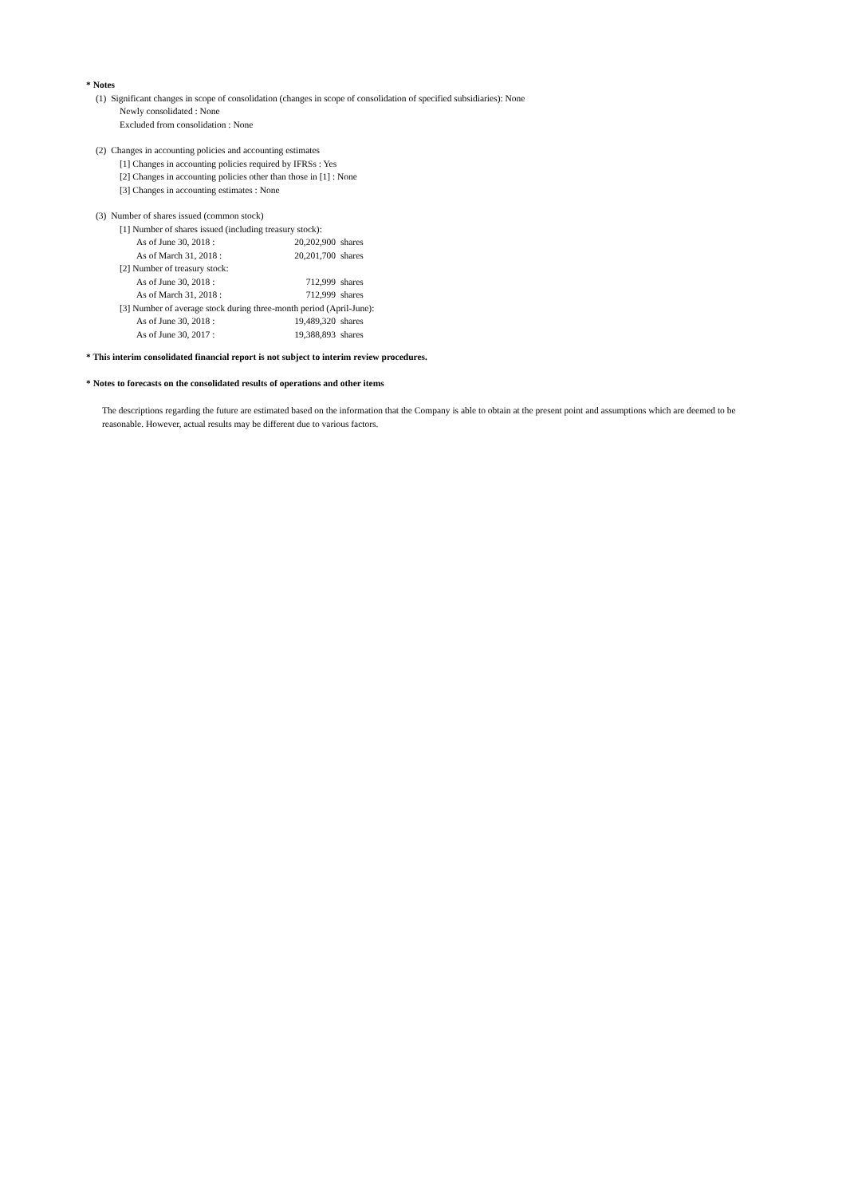* Notes
(1) Significant changes in scope of consolidation (changes in scope of consolidation of specified subsidiaries): None
Newly consolidated : None
Excluded from consolidation : None
(2) Changes in accounting policies and accounting estimates
[1] Changes in accounting policies required by IFRSs : Yes
[2] Changes in accounting policies other than those in [1] : None
[3] Changes in accounting estimates : None
(3) Number of shares issued (common stock)
[1] Number of shares issued (including treasury stock):
| As of June 30, 2018 : | 20,202,900 | shares |
| As of March 31, 2018 : | 20,201,700 | shares |
[2] Number of treasury stock:
| As of June 30, 2018 : | 712,999 | shares |
| As of March 31, 2018 : | 712,999 | shares |
[3] Number of average stock during three-month period (April-June):
| As of June 30, 2018 : | 19,489,320 | shares |
| As of June 30, 2017 : | 19,388,893 | shares |
* This interim consolidated financial report is not subject to interim review procedures.
* Notes to forecasts on the consolidated results of operations and other items
The descriptions regarding the future are estimated based on the information that the Company is able to obtain at the present point and assumptions which are deemed to be reasonable. However, actual results may be different due to various factors.